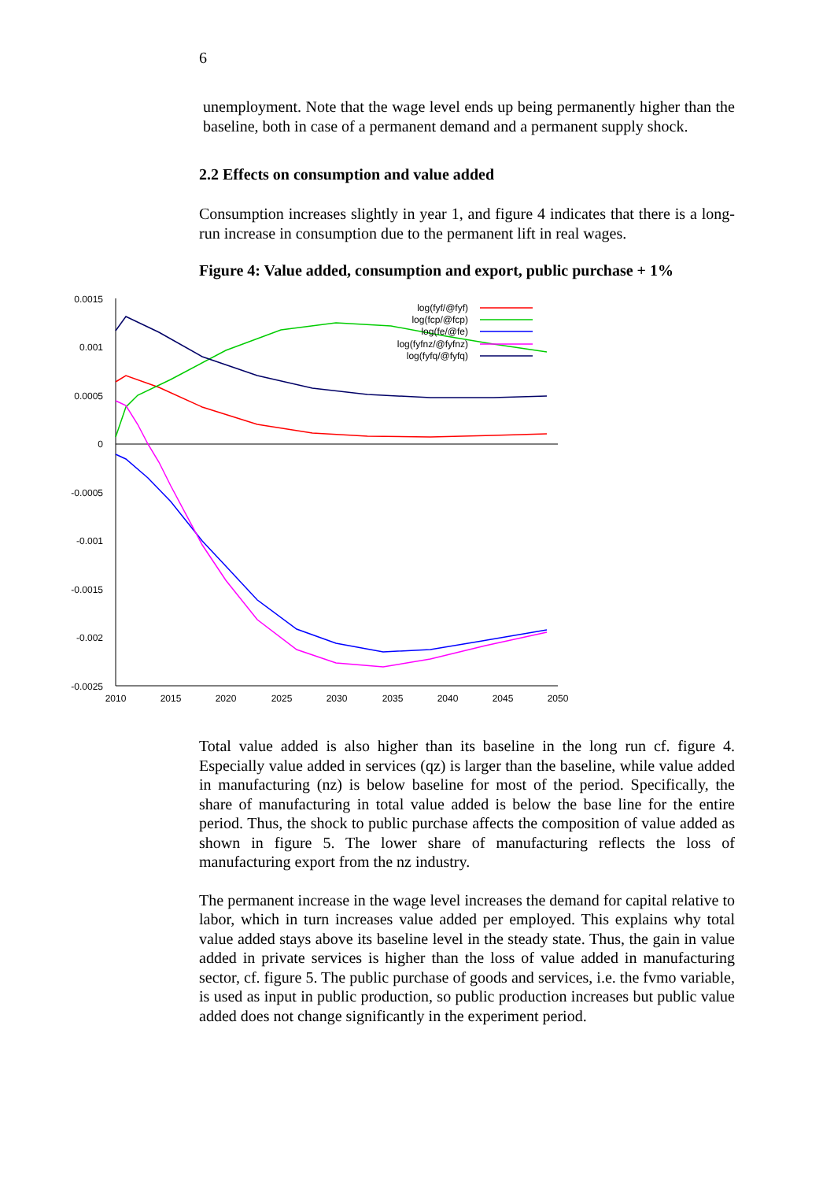6
unemployment. Note that the wage level ends up being permanently higher than the baseline, both in case of a permanent demand and a permanent supply shock.
2.2 Effects on consumption and value added
Consumption increases slightly in year 1, and figure 4 indicates that there is a long-run increase in consumption due to the permanent lift in real wages.
Figure 4: Value added, consumption and export, public purchase + 1%
0.0015
0.001
0.0005
0
-0.0005
-0.001
-0.0015
-0.002
-0.0025
2010
2015
2020
2025
2030
2035
2040
2045
2050
log(fyf/@fyf)
log(fcp/@fcp)
log(fe/@fe)
log(fyfnz/@fyfnz)
log(fyfq/@fyfq)
Total value added is also higher than its baseline in the long run cf. figure 4. Especially value added in services (qz) is larger than the baseline, while value added in manufacturing (nz) is below baseline for most of the period. Specifically, the share of manufacturing in total value added is below the base line for the entire period. Thus, the shock to public purchase affects the composition of value added as shown in figure 5. The lower share of manufacturing reflects the loss of manufacturing export from the nz industry.
The permanent increase in the wage level increases the demand for capital relative to labor, which in turn increases value added per employed. This explains why total value added stays above its baseline level in the steady state. Thus, the gain in value added in private services is higher than the loss of value added in manufacturing sector, cf. figure 5. The public purchase of goods and services, i.e. the fvmo variable, is used as input in public production, so public production increases but public value added does not change significantly in the experiment period.